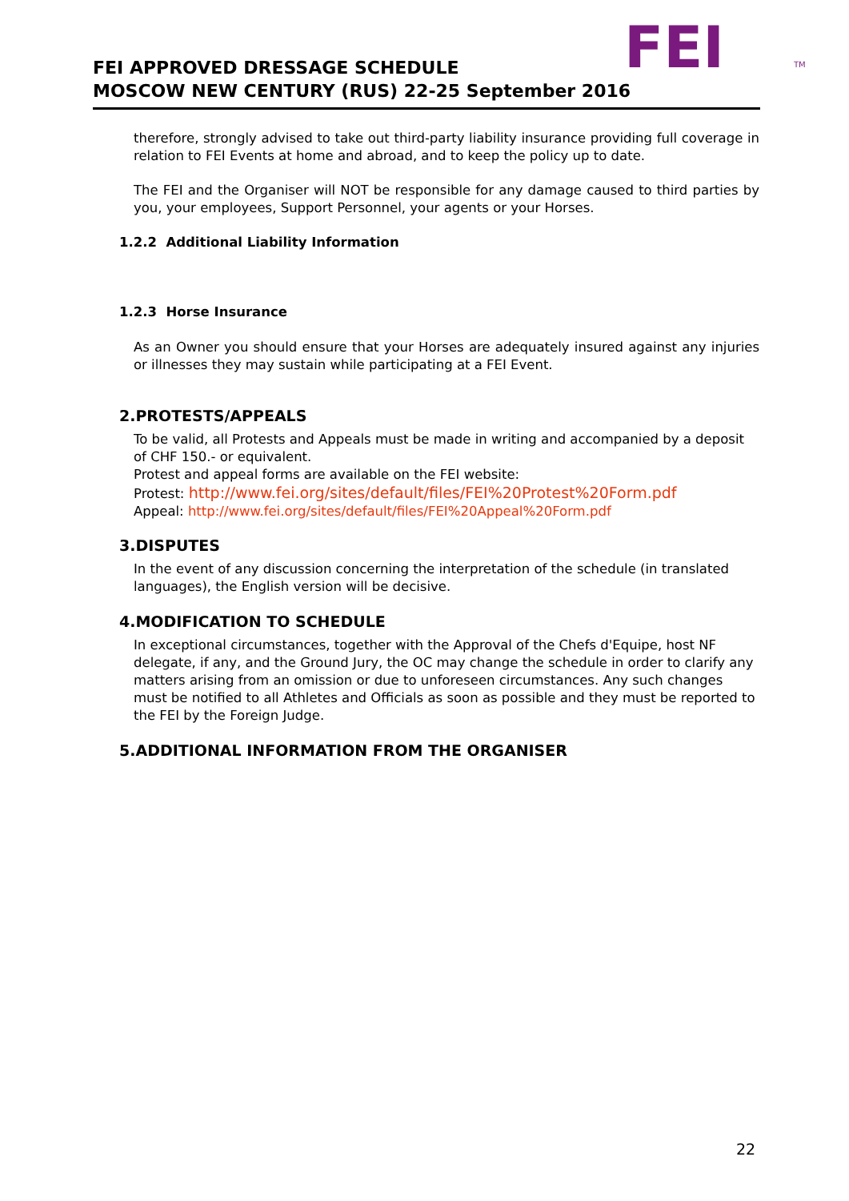FEI
TM
FEI APPROVED DRESSAGE SCHEDULE
MOSCOW NEW CENTURY (RUS) 22-25 September 2016
therefore, strongly advised to take out third-party liability insurance providing full coverage in relation to FEI Events at home and abroad, and to keep the policy up to date.
The FEI and the Organiser will NOT be responsible for any damage caused to third parties by you, your employees, Support Personnel, your agents or your Horses.
1.2.2 Additional Liability Information
1.2.3 Horse Insurance
As an Owner you should ensure that your Horses are adequately insured against any injuries or illnesses they may sustain while participating at a FEI Event.
2.PROTESTS/APPEALS
To be valid, all Protests and Appeals must be made in writing and accompanied by a deposit of CHF 150.- or equivalent.
Protest and appeal forms are available on the FEI website:
Protest: http://www.fei.org/sites/default/files/FEI%20Protest%20Form.pdf
Appeal: http://www.fei.org/sites/default/files/FEI%20Appeal%20Form.pdf
3.DISPUTES
In the event of any discussion concerning the interpretation of the schedule (in translated languages), the English version will be decisive.
4.MODIFICATION TO SCHEDULE
In exceptional circumstances, together with the Approval of the Chefs d'Equipe, host NF delegate, if any, and the Ground Jury, the OC may change the schedule in order to clarify any matters arising from an omission or due to unforeseen circumstances. Any such changes must be notified to all Athletes and Officials as soon as possible and they must be reported to the FEI by the Foreign Judge.
5.ADDITIONAL INFORMATION FROM THE ORGANISER
22